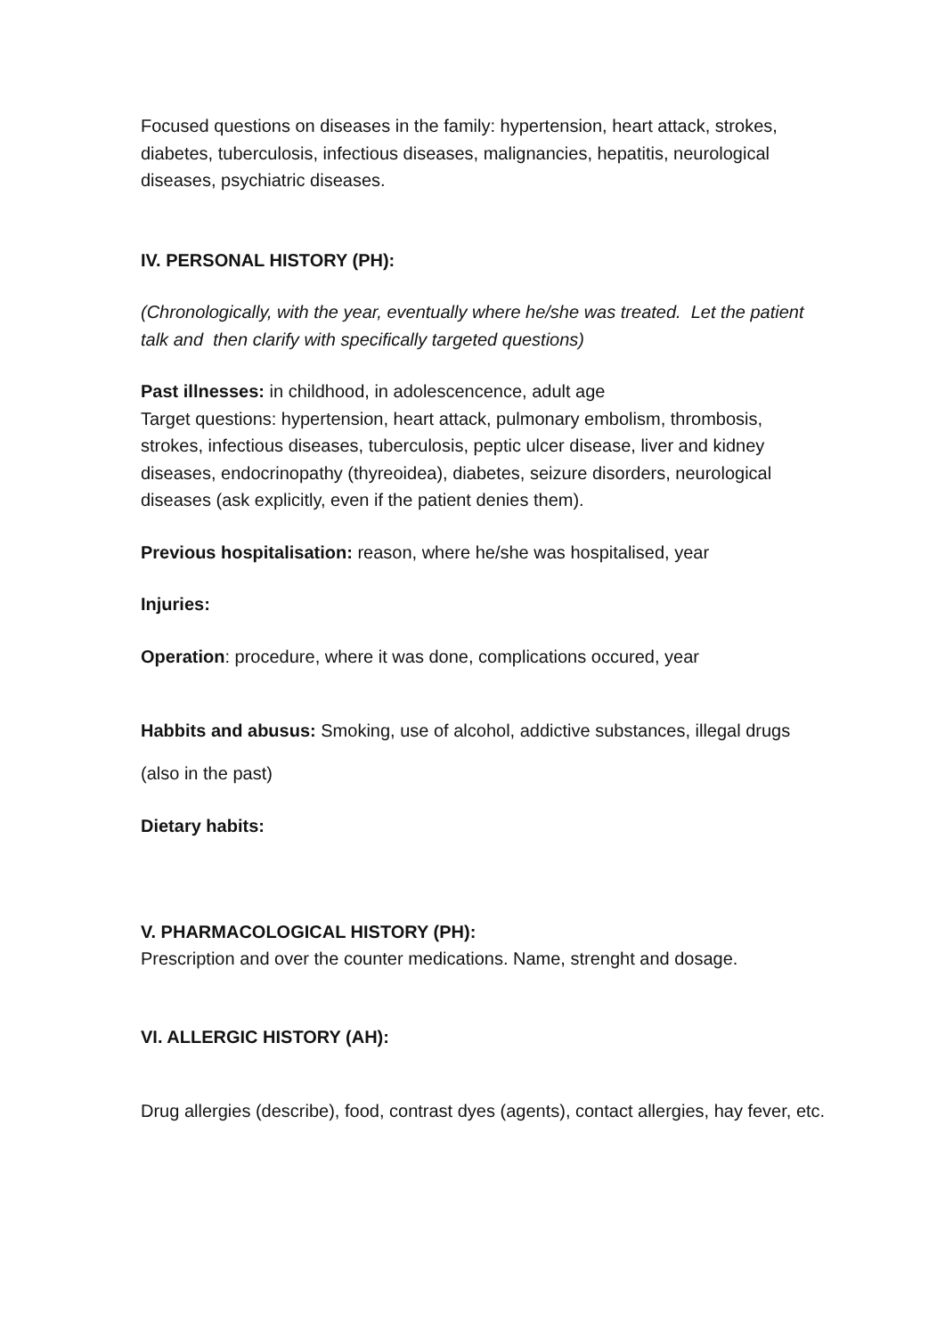Focused questions on diseases in the family: hypertension, heart attack, strokes, diabetes, tuberculosis, infectious diseases, malignancies, hepatitis, neurological diseases, psychiatric diseases.
IV. PERSONAL HISTORY (PH):
(Chronologically, with the year, eventually where he/she was treated. Let the patient talk and then clarify with specifically targeted questions)
Past illnesses: in childhood, in adolescencence, adult age
Target questions: hypertension, heart attack, pulmonary embolism, thrombosis, strokes, infectious diseases, tuberculosis, peptic ulcer disease, liver and kidney diseases, endocrinopathy (thyreoidea), diabetes, seizure disorders, neurological diseases (ask explicitly, even if the patient denies them).
Previous hospitalisation: reason, where he/she was hospitalised, year
Injuries:
Operation: procedure, where it was done, complications occured, year
Habbits and abusus: Smoking, use of alcohol, addictive substances, illegal drugs (also in the past)
Dietary habits:
V. PHARMACOLOGICAL HISTORY (PH):
Prescription and over the counter medications. Name, strenght and dosage.
VI. ALLERGIC HISTORY (AH):
Drug allergies (describe), food, contrast dyes (agents), contact allergies, hay fever, etc.